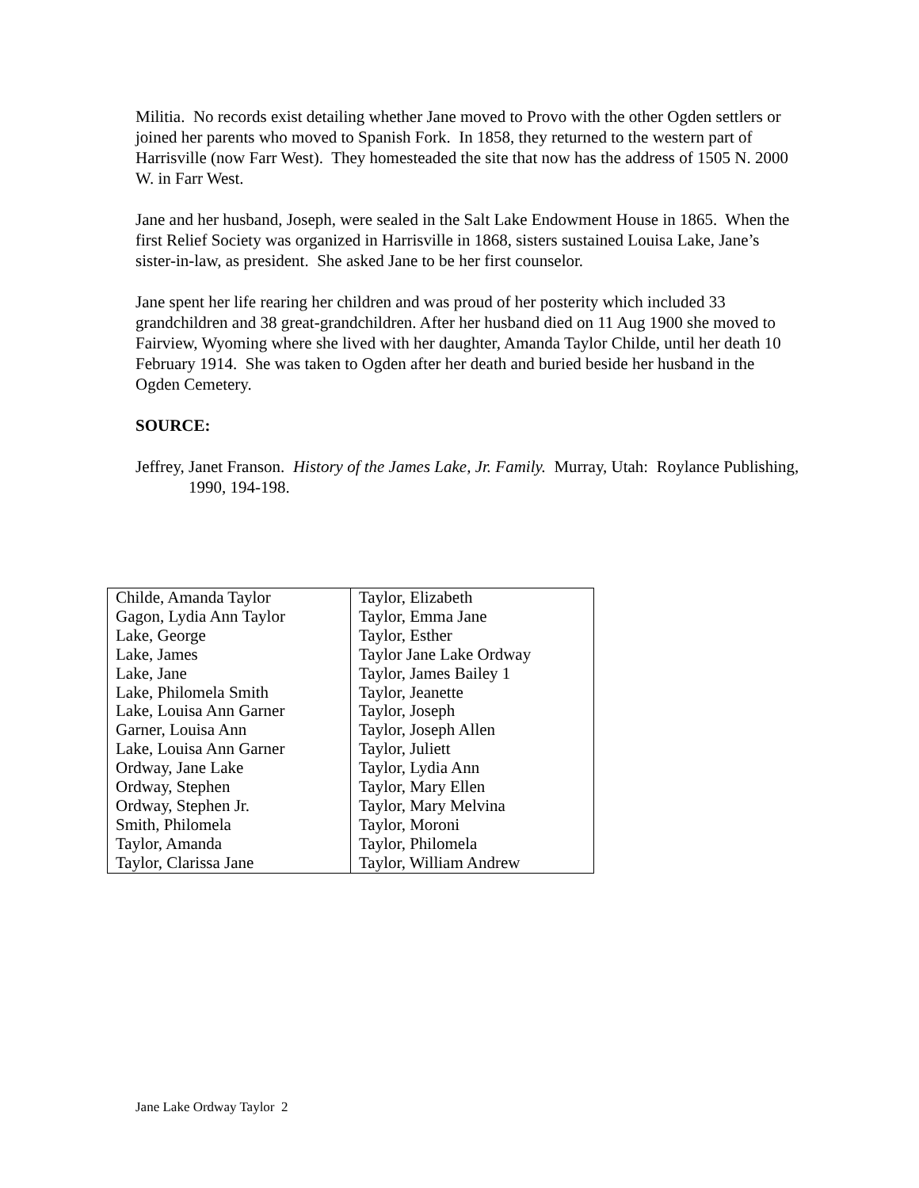Militia. No records exist detailing whether Jane moved to Provo with the other Ogden settlers or joined her parents who moved to Spanish Fork. In 1858, they returned to the western part of Harrisville (now Farr West). They homesteaded the site that now has the address of 1505 N. 2000 W. in Farr West.
Jane and her husband, Joseph, were sealed in the Salt Lake Endowment House in 1865. When the first Relief Society was organized in Harrisville in 1868, sisters sustained Louisa Lake, Jane’s sister-in-law, as president. She asked Jane to be her first counselor.
Jane spent her life rearing her children and was proud of her posterity which included 33 grandchildren and 38 great-grandchildren. After her husband died on 11 Aug 1900 she moved to Fairview, Wyoming where she lived with her daughter, Amanda Taylor Childe, until her death 10 February 1914. She was taken to Ogden after her death and buried beside her husband in the Ogden Cemetery.
SOURCE:
Jeffrey, Janet Franson. History of the James Lake, Jr. Family. Murray, Utah: Roylance Publishing, 1990, 194-198.
| Childe, Amanda Taylor | Taylor, Elizabeth |
| Gagon, Lydia Ann Taylor | Taylor, Emma Jane |
| Lake, George | Taylor, Esther |
| Lake, James | Taylor Jane Lake Ordway |
| Lake, Jane | Taylor, James Bailey 1 |
| Lake, Philomela Smith | Taylor, Jeanette |
| Lake, Louisa Ann Garner | Taylor, Joseph |
| Garner, Louisa Ann | Taylor, Joseph Allen |
| Lake, Louisa Ann Garner | Taylor, Juliett |
| Ordway, Jane Lake | Taylor, Lydia Ann |
| Ordway, Stephen | Taylor, Mary Ellen |
| Ordway, Stephen Jr. | Taylor, Mary Melvina |
| Smith, Philomela | Taylor, Moroni |
| Taylor, Amanda | Taylor, Philomela |
| Taylor, Clarissa Jane | Taylor, William Andrew |
Jane Lake Ordway Taylor 2